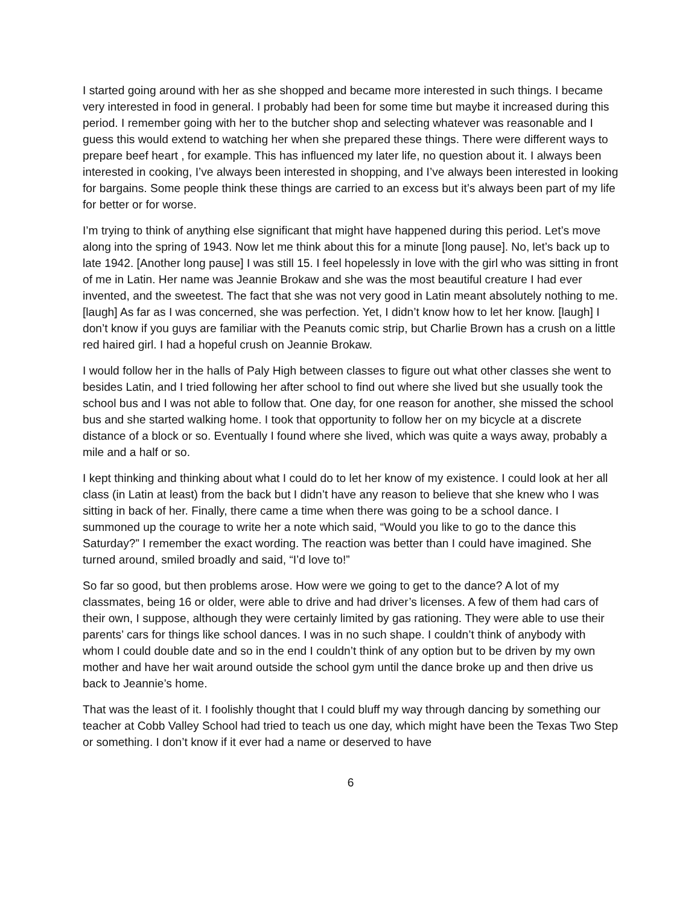I started going around with her as she shopped and became more interested in such things. I became very interested in food in general. I probably had been for some time but maybe it increased during this period. I remember going with her to the butcher shop and selecting whatever was reasonable and I guess this would extend to watching her when she prepared these things. There were different ways to prepare beef heart , for example. This has influenced my later life, no question about it. I always been interested in cooking, I’ve always been interested in shopping, and I’ve always been interested in looking for bargains. Some people think these things are carried to an excess but it’s always been part of my life for better or for worse.
I’m trying to think of anything else significant that might have happened during this period. Let’s move along into the spring of 1943. Now let me think about this for a minute [long pause]. No, let’s back up to late 1942. [Another long pause] I was still 15. I feel hopelessly in love with the girl who was sitting in front of me in Latin. Her name was Jeannie Brokaw and she was the most beautiful creature I had ever invented, and the sweetest. The fact that she was not very good in Latin meant absolutely nothing to me. [laugh] As far as I was concerned, she was perfection. Yet, I didn’t know how to let her know. [laugh] I don’t know if you guys are familiar with the Peanuts comic strip, but Charlie Brown has a crush on a little red haired girl. I had a hopeful crush on Jeannie Brokaw.
I would follow her in the halls of Paly High between classes to figure out what other classes she went to besides Latin, and I tried following her after school to find out where she lived but she usually took the school bus and I was not able to follow that. One day, for one reason for another, she missed the school bus and she started walking home. I took that opportunity to follow her on my bicycle at a discrete distance of a block or so. Eventually I found where she lived, which was quite a ways away, probably a mile and a half or so.
I kept thinking and thinking about what I could do to let her know of my existence. I could look at her all class (in Latin at least) from the back but I didn’t have any reason to believe that she knew who I was sitting in back of her. Finally, there came a time when there was going to be a school dance. I summoned up the courage to write her a note which said, “Would you like to go to the dance this Saturday?” I remember the exact wording. The reaction was better than I could have imagined. She turned around, smiled broadly and said, “I’d love to!”
So far so good, but then problems arose. How were we going to get to the dance? A lot of my classmates, being 16 or older, were able to drive and had driver’s licenses. A few of them had cars of their own, I suppose, although they were certainly limited by gas rationing. They were able to use their parents’ cars for things like school dances. I was in no such shape. I couldn’t think of anybody with whom I could double date and so in the end I couldn’t think of any option but to be driven by my own mother and have her wait around outside the school gym until the dance broke up and then drive us back to Jeannie’s home.
That was the least of it. I foolishly thought that I could bluff my way through dancing by something our teacher at Cobb Valley School had tried to teach us one day, which might have been the Texas Two Step or something. I don’t know if it ever had a name or deserved to have
6